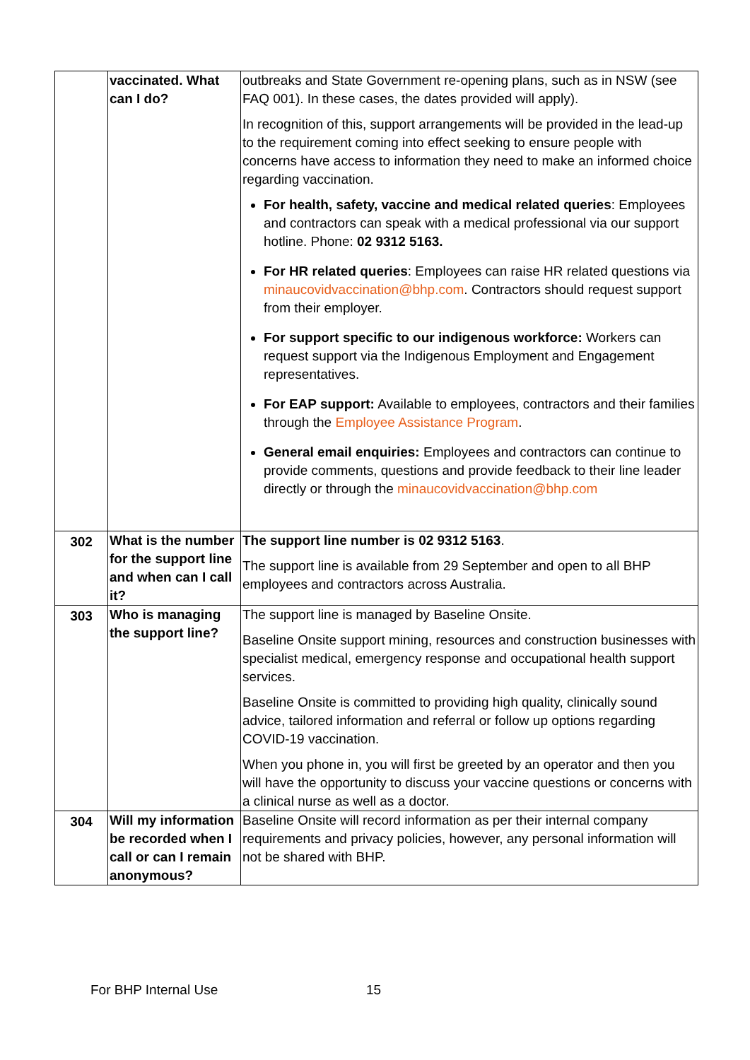| | vaccinated. What can I do? | outbreaks and State Government re-opening plans, such as in NSW (see FAQ 001). In these cases, the dates provided will apply). In recognition of this, support arrangements will be provided in the lead-up to the requirement coming into effect seeking to ensure people with concerns have access to information they need to make an informed choice regarding vaccination. For health, safety, vaccine and medical related queries : Employees and contractors can speak with a medical professional via our support hotline. Phone: 02 9312 5163. For HR related queries : Employees can raise HR related questions via minaucovidvaccination@bhp.com . Contractors should request support from their employer. For support specific to our indigenous workforce: Workers can request support via the Indigenous Employment and Engagement representatives. For EAP support: Available to employees, contractors and their families through the Employee Assistance Program . General email enquiries: Employees and contractors can continue to provide comments, questions and provide feedback to their line leader directly or through the minaucovidvaccination@bhp.com |
| 302 | What is the number for the support line and when can I call it? | The support line number is 02 9312 5163 . The support line is available from 29 September and open to all BHP employees and contractors across Australia. |
| 303 | Who is managing the support line? | The support line is managed by Baseline Onsite. Baseline Onsite support mining, resources and construction businesses with specialist medical, emergency response and occupational health support services. Baseline Onsite is committed to providing high quality, clinically sound advice, tailored information and referral or follow up options regarding COVID-19 vaccination. When you phone in, you will first be greeted by an operator and then you will have the opportunity to discuss your vaccine questions or concerns with a clinical nurse as well as a doctor. |
| 304 | Will my information be recorded when I call or can I remain anonymous? | Baseline Onsite will record information as per their internal company requirements and privacy policies, however, any personal information will not be shared with BHP. |
For BHP Internal Use 15